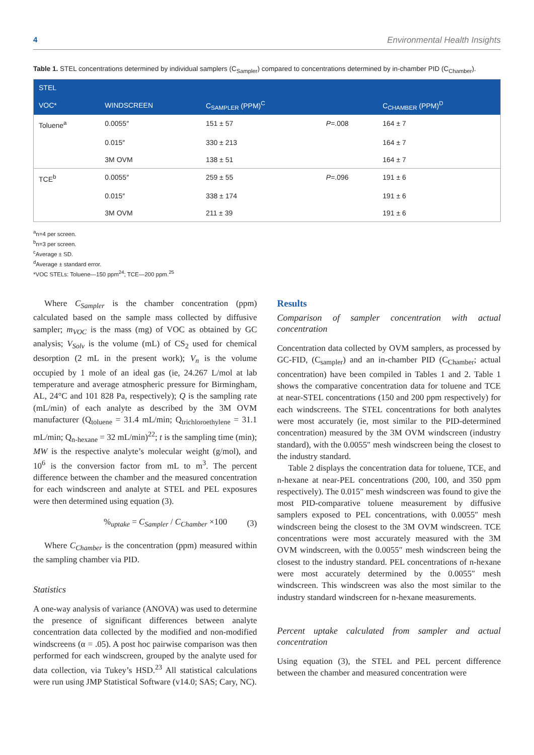4 Environmental Health Insights
Table 1. STEL concentrations determined by individual samplers (C<sub>Sampler</sub>) compared to concentrations determined by in-chamber PID (C<sub>Chamber</sub>).
| STEL | | | | |
| --- | --- | --- | --- | --- |
| VOC* | WINDSCREEN | C<sub>SAMPLER</sub> (PPM)<sup>C</sup> | | C<sub>CHAMBER</sub> (PPM)<sup>D</sup> |
| Toluene<sup>a</sup> | 0.0055″ | 151 ± 57 | P =.008 | 164 ± 7 |
| | 0.015″ | 330 ± 213 | | 164 ± 7 |
| | 3M OVM | 138 ± 51 | | 164 ± 7 |
| TCE<sup>b</sup> | 0.0055″ | 259 ± 55 | P =.096 | 191 ± 6 |
| | 0.015″ | 338 ± 174 | | 191 ± 6 |
| | 3M OVM | 211 ± 39 | | 191 ± 6 |
<sup>a</sup> n=4 per screen.
<sup>b</sup> n=3 per screen.
<sup>c</sup> Average ± SD.
<sup>d</sup> Average ± standard error.
*VOC STELs: Toluene—150 ppm<sup>24</sup>; TCE—200 ppm.<sup>25</sup>
Where C<sub>Sampler</sub> is the chamber concentration (ppm) calculated based on the sample mass collected by diffusive sampler; m<sub>VOC</sub> is the mass (mg) of VOC as obtained by GC analysis; V<sub>Solv</sub> is the volume (mL) of CS<sub>2</sub> used for chemical desorption (2 mL in the present work); V<sub>n</sub> is the volume occupied by 1 mole of an ideal gas (ie, 24.267 L/mol at lab temperature and average atmospheric pressure for Birmingham, AL, 24°C and 101 828 Pa, respectively); Q is the sampling rate (mL/min) of each analyte as described by the 3M OVM manufacturer (Q<sub>toluene</sub> = 31.4 mL/min; Q<sub>trichloroethylene</sub> = 31.1 mL/min; Q<sub>n-hexane</sub> = 32 mL/min)<sup>22</sup>; t is the sampling time (min); MW is the respective analyte’s molecular weight (g/mol), and 10<sup>6</sup> is the conversion factor from mL to m<sup>3</sup>. The percent difference between the chamber and the measured concentration for each windscreen and analyte at STEL and PEL exposures were then determined using equation (3).
%<sub>uptake</sub> = C<sub>Sampler</sub> / C<sub>Chamber</sub> ×100 (3)
Where C<sub>Chamber</sub> is the concentration (ppm) measured within the sampling chamber via PID.
Statistics
A one-way analysis of variance (ANOVA) was used to determine the presence of significant differences between analyte concentration data collected by the modified and non-modified windscreens (α = .05). A post hoc pairwise comparison was then performed for each windscreen, grouped by the analyte used for data collection, via Tukey’s HSD.<sup>23</sup> All statistical calculations were run using JMP Statistical Software (v14.0; SAS; Cary, NC).
Results
Comparison of sampler concentration with actual concentration
Concentration data collected by OVM samplers, as processed by GC-FID, (C<sub>sampler</sub>) and an in-chamber PID (C<sub>Chamber</sub>; actual concentration) have been compiled in Tables 1 and 2. Table 1 shows the comparative concentration data for toluene and TCE at near-STEL concentrations (150 and 200 ppm respectively) for each windscreens. The STEL concentrations for both analytes were most accurately (ie, most similar to the PID-determined concentration) measured by the 3M OVM windscreen (industry standard), with the 0.0055″ mesh windscreen being the closest to the industry standard.
Table 2 displays the concentration data for toluene, TCE, and n-hexane at near-PEL concentrations (200, 100, and 350 ppm respectively). The 0.015″ mesh windscreen was found to give the most PID-comparative toluene measurement by diffusive samplers exposed to PEL concentrations, with 0.0055″ mesh windscreen being the closest to the 3M OVM windscreen. TCE concentrations were most accurately measured with the 3M OVM windscreen, with the 0.0055″ mesh windscreen being the closest to the industry standard. PEL concentrations of n-hexane were most accurately determined by the 0.0055″ mesh windscreen. This windscreen was also the most similar to the industry standard windscreen for n-hexane measurements.
Percent uptake calculated from sampler and actual concentration
Using equation (3), the STEL and PEL percent difference between the chamber and measured concentration were